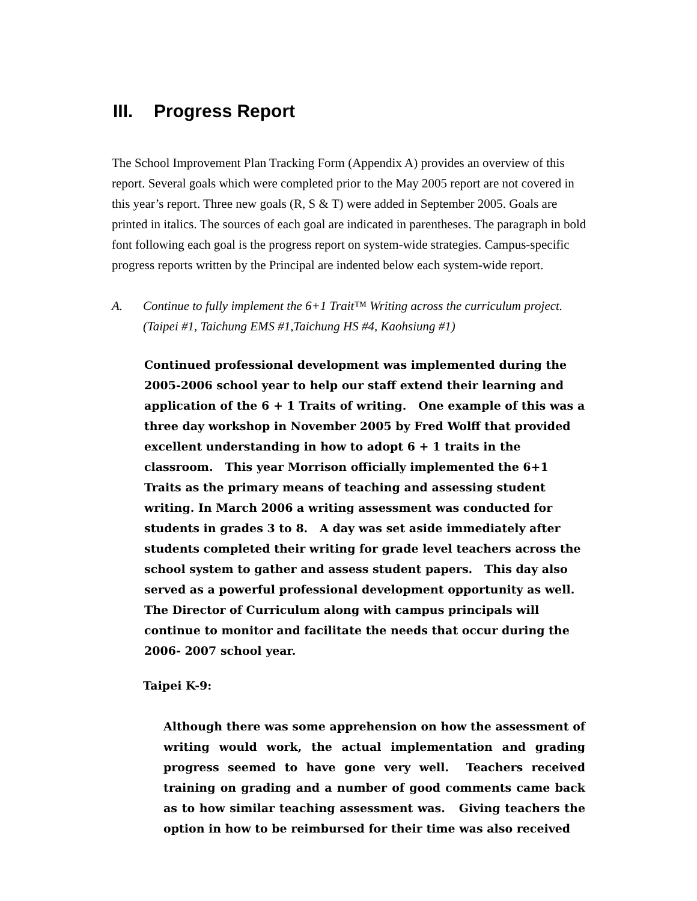III. Progress Report
The School Improvement Plan Tracking Form (Appendix A) provides an overview of this report. Several goals which were completed prior to the May 2005 report are not covered in this year’s report. Three new goals (R, S & T) were added in September 2005. Goals are printed in italics. The sources of each goal are indicated in parentheses. The paragraph in bold font following each goal is the progress report on system-wide strategies. Campus-specific progress reports written by the Principal are indented below each system-wide report.
A. Continue to fully implement the 6+1 Trait™ Writing across the curriculum project. (Taipei #1, Taichung EMS #1,Taichung HS #4, Kaohsiung #1)
Continued professional development was implemented during the 2005-2006 school year to help our staff extend their learning and application of the 6 + 1 Traits of writing. One example of this was a three day workshop in November 2005 by Fred Wolff that provided excellent understanding in how to adopt 6 + 1 traits in the classroom. This year Morrison officially implemented the 6+1 Traits as the primary means of teaching and assessing student writing. In March 2006 a writing assessment was conducted for students in grades 3 to 8. A day was set aside immediately after students completed their writing for grade level teachers across the school system to gather and assess student papers. This day also served as a powerful professional development opportunity as well. The Director of Curriculum along with campus principals will continue to monitor and facilitate the needs that occur during the 2006- 2007 school year.
Taipei K-9:
Although there was some apprehension on how the assessment of writing would work, the actual implementation and grading progress seemed to have gone very well. Teachers received training on grading and a number of good comments came back as to how similar teaching assessment was. Giving teachers the option in how to be reimbursed for their time was also received